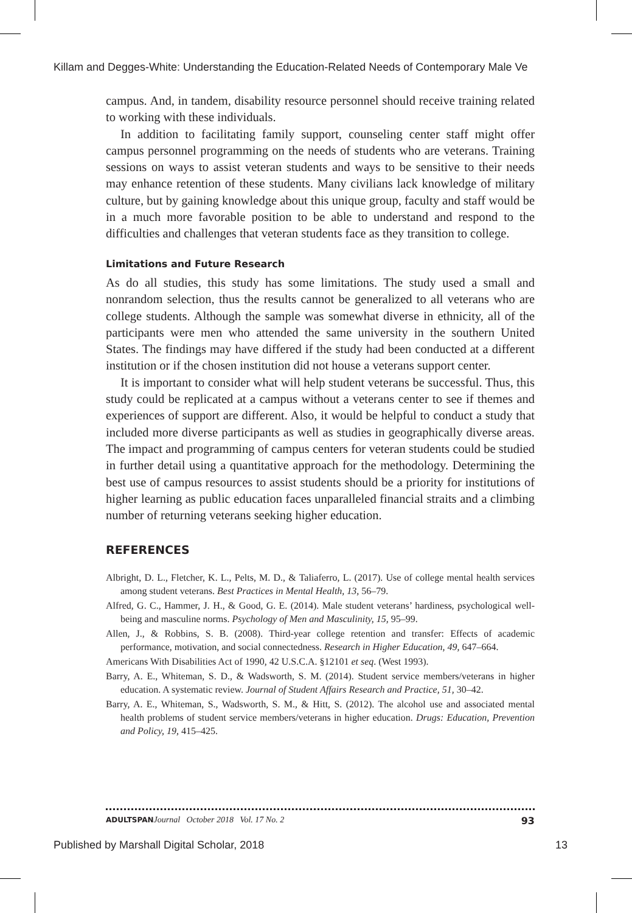Killam and Degges-White: Understanding the Education-Related Needs of Contemporary Male Ve
campus. And, in tandem, disability resource personnel should receive training related to working with these individuals.
In addition to facilitating family support, counseling center staff might offer campus personnel programming on the needs of students who are veterans. Training sessions on ways to assist veteran students and ways to be sensitive to their needs may enhance retention of these students. Many civilians lack knowledge of military culture, but by gaining knowledge about this unique group, faculty and staff would be in a much more favorable position to be able to understand and respond to the difficulties and challenges that veteran students face as they transition to college.
Limitations and Future Research
As do all studies, this study has some limitations. The study used a small and nonrandom selection, thus the results cannot be generalized to all veterans who are college students. Although the sample was somewhat diverse in ethnicity, all of the participants were men who attended the same university in the southern United States. The findings may have differed if the study had been conducted at a different institution or if the chosen institution did not house a veterans support center.
It is important to consider what will help student veterans be successful. Thus, this study could be replicated at a campus without a veterans center to see if themes and experiences of support are different. Also, it would be helpful to conduct a study that included more diverse participants as well as studies in geographically diverse areas. The impact and programming of campus centers for veteran students could be studied in further detail using a quantitative approach for the methodology. Determining the best use of campus resources to assist students should be a priority for institutions of higher learning as public education faces unparalleled financial straits and a climbing number of returning veterans seeking higher education.
REFERENCES
Albright, D. L., Fletcher, K. L., Pelts, M. D., & Taliaferro, L. (2017). Use of college mental health services among student veterans. Best Practices in Mental Health, 13, 56–79.
Alfred, G. C., Hammer, J. H., & Good, G. E. (2014). Male student veterans’ hardiness, psychological well-being and masculine norms. Psychology of Men and Masculinity, 15, 95–99.
Allen, J., & Robbins, S. B. (2008). Third-year college retention and transfer: Effects of academic performance, motivation, and social connectedness. Research in Higher Education, 49, 647–664.
Americans With Disabilities Act of 1990, 42 U.S.C.A. §12101 et seq. (West 1993).
Barry, A. E., Whiteman, S. D., & Wadsworth, S. M. (2014). Student service members/veterans in higher education. A systematic review. Journal of Student Affairs Research and Practice, 51, 30–42.
Barry, A. E., Whiteman, S., Wadsworth, S. M., & Hitt, S. (2012). The alcohol use and associated mental health problems of student service members/veterans in higher education. Drugs: Education, Prevention and Policy, 19, 415–425.
ADULTSPAN Journal October 2018 Vol. 17 No. 2 93
Published by Marshall Digital Scholar, 2018 13